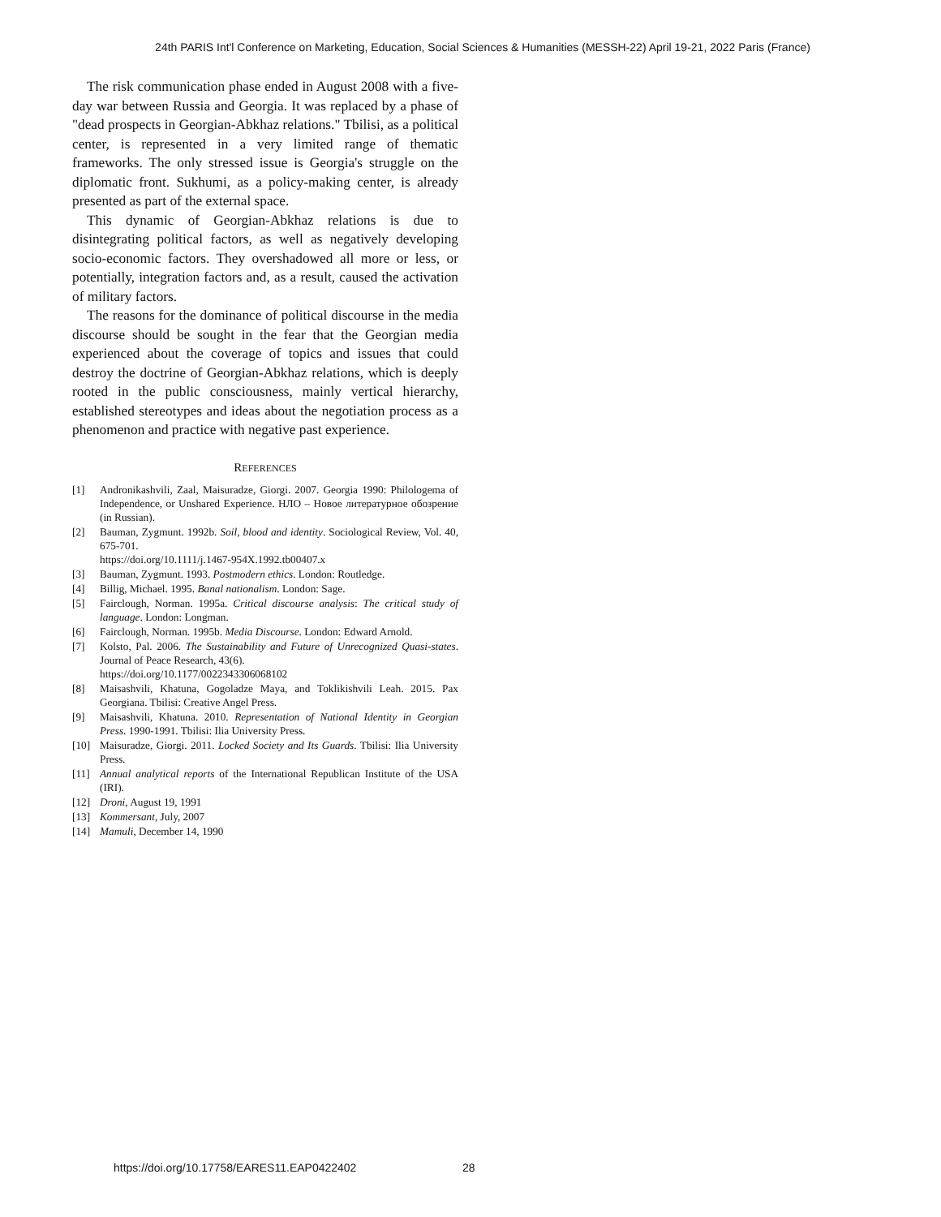24th PARIS Int'l Conference on Marketing, Education, Social Sciences & Humanities (MESSH-22) April 19-21, 2022 Paris (France)
The risk communication phase ended in August 2008 with a five-day war between Russia and Georgia. It was replaced by a phase of "dead prospects in Georgian-Abkhaz relations." Tbilisi, as a political center, is represented in a very limited range of thematic frameworks. The only stressed issue is Georgia's struggle on the diplomatic front. Sukhumi, as a policy-making center, is already presented as part of the external space.
This dynamic of Georgian-Abkhaz relations is due to disintegrating political factors, as well as negatively developing socio-economic factors. They overshadowed all more or less, or potentially, integration factors and, as a result, caused the activation of military factors.
The reasons for the dominance of political discourse in the media discourse should be sought in the fear that the Georgian media experienced about the coverage of topics and issues that could destroy the doctrine of Georgian-Abkhaz relations, which is deeply rooted in the public consciousness, mainly vertical hierarchy, established stereotypes and ideas about the negotiation process as a phenomenon and practice with negative past experience.
REFERENCES
[1] Andronikashvili, Zaal, Maisuradze, Giorgi. 2007. Georgia 1990: Philologema of Independence, or Unshared Experience. НЛО – Новое литературное обозрение (in Russian).
[2] Bauman, Zygmunt. 1992b. Soil, blood and identity. Sociological Review, Vol. 40, 675-701.
https://doi.org/10.1111/j.1467-954X.1992.tb00407.x
[3] Bauman, Zygmunt. 1993. Postmodern ethics. London: Routledge.
[4] Billig, Michael. 1995. Banal nationalism. London: Sage.
[5] Fairclough, Norman. 1995a. Critical discourse analysis: The critical study of language. London: Longman.
[6] Fairclough, Norman. 1995b. Media Discourse. London: Edward Arnold.
[7] Kolsto, Pal. 2006. The Sustainability and Future of Unrecognized Quasi-states. Journal of Peace Research, 43(6).
https://doi.org/10.1177/0022343306068102
[8] Maisashvili, Khatuna, Gogoladze Maya, and Toklikishvili Leah. 2015. Pax Georgiana. Tbilisi: Creative Angel Press.
[9] Maisashvili, Khatuna. 2010. Representation of National Identity in Georgian Press. 1990-1991. Tbilisi: Ilia University Press.
[10] Maisuradze, Giorgi. 2011. Locked Society and Its Guards. Tbilisi: Ilia University Press.
[11] Annual analytical reports of the International Republican Institute of the USA (IRI).
[12] Droni, August 19, 1991
[13] Kommersant, July, 2007
[14] Mamuli, December 14, 1990
https://doi.org/10.17758/EARES11.EAP0422402
28